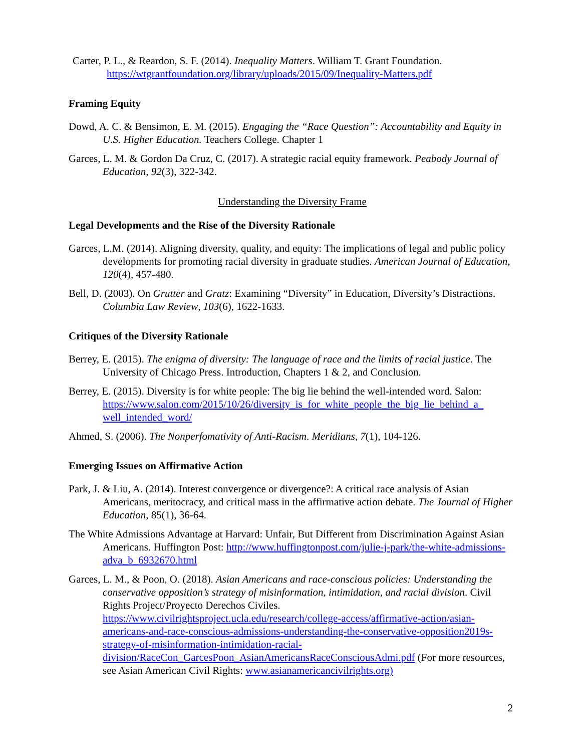Carter, P. L., & Reardon, S. F. (2014). Inequality Matters. William T. Grant Foundation. https://wtgrantfoundation.org/library/uploads/2015/09/Inequality-Matters.pdf
Framing Equity
Dowd, A. C. & Bensimon, E. M. (2015). Engaging the “Race Question”: Accountability and Equity in U.S. Higher Education. Teachers College. Chapter 1
Garces, L. M. & Gordon Da Cruz, C. (2017). A strategic racial equity framework. Peabody Journal of Education, 92(3), 322-342.
Understanding the Diversity Frame
Legal Developments and the Rise of the Diversity Rationale
Garces, L.M. (2014). Aligning diversity, quality, and equity: The implications of legal and public policy developments for promoting racial diversity in graduate studies. American Journal of Education, 120(4), 457-480.
Bell, D. (2003). On Grutter and Gratz: Examining “Diversity” in Education, Diversity’s Distractions. Columbia Law Review, 103(6), 1622-1633.
Critiques of the Diversity Rationale
Berrey, E. (2015). The enigma of diversity: The language of race and the limits of racial justice. The University of Chicago Press. Introduction, Chapters 1 & 2, and Conclusion.
Berrey, E. (2015). Diversity is for white people: The big lie behind the well-intended word. Salon: https://www.salon.com/2015/10/26/diversity_is_for_white_people_the_big_lie_behind_a_ well_intended_word/
Ahmed, S. (2006). The Nonperfomativity of Anti-Racism. Meridians, 7(1), 104-126.
Emerging Issues on Affirmative Action
Park, J. & Liu, A. (2014). Interest convergence or divergence?: A critical race analysis of Asian Americans, meritocracy, and critical mass in the affirmative action debate. The Journal of Higher Education, 85(1), 36-64.
The White Admissions Advantage at Harvard: Unfair, But Different from Discrimination Against Asian Americans. Huffington Post: http://www.huffingtonpost.com/julie-j-park/the-white-admissions-adva_b_6932670.html
Garces, L. M., & Poon, O. (2018). Asian Americans and race-conscious policies: Understanding the conservative opposition’s strategy of misinformation, intimidation, and racial division. Civil Rights Project/Proyecto Derechos Civiles. https://www.civilrightsproject.ucla.edu/research/college-access/affirmative-action/asian-americans-and-race-conscious-admissions-understanding-the-conservative-opposition2019s-strategy-of-misinformation-intimidation-racial-division/RaceCon_GarcesPoon_AsianAmericansRaceConsciousAdmi.pdf (For more resources, see Asian American Civil Rights: www.asianamericancivilrights.org)
2